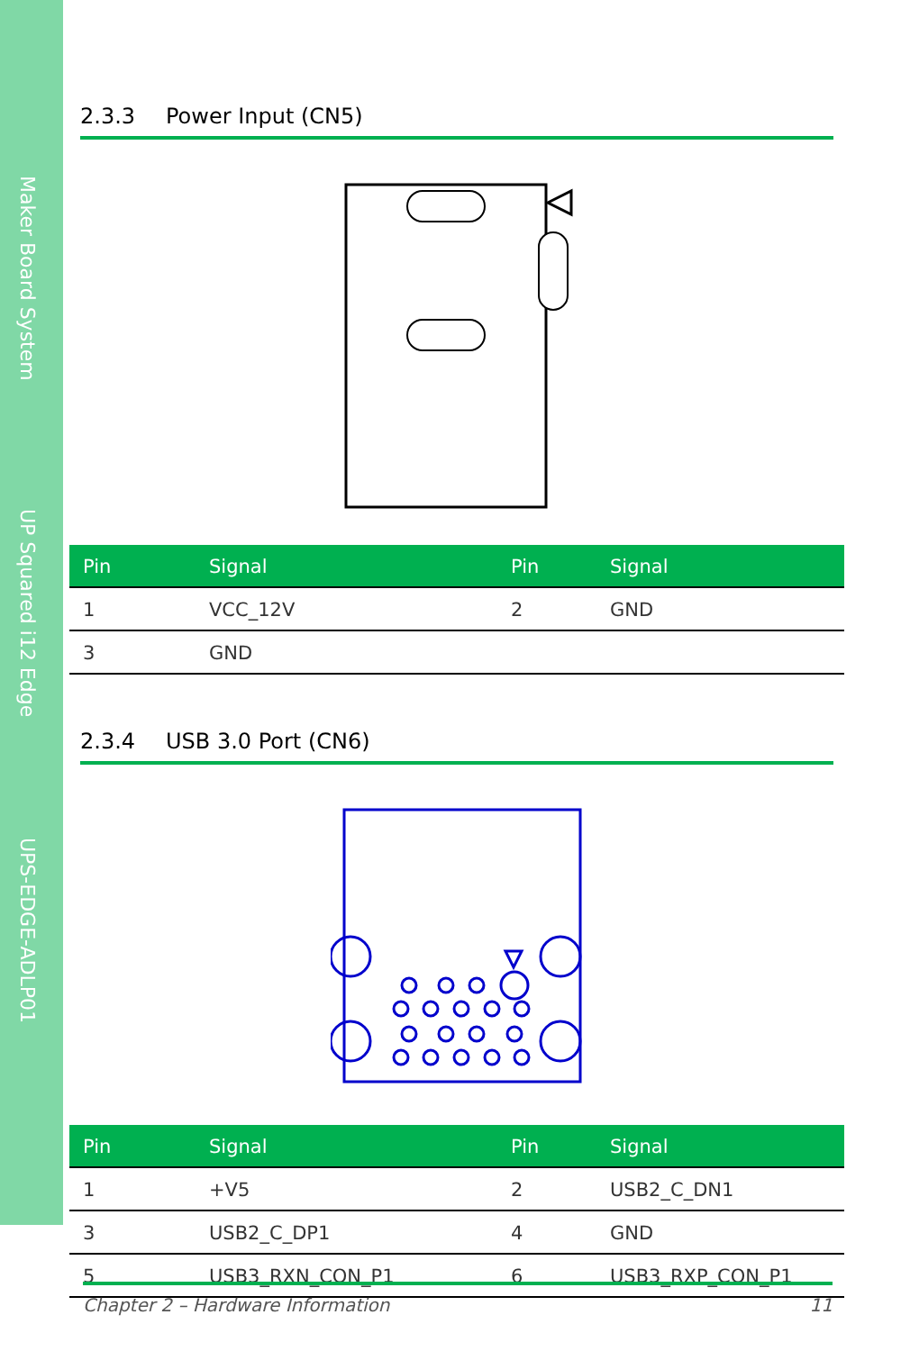Maker Board System
UP Squared i12 Edge
UPS-EDGE-ADLP01
2.3.3 Power Input (CN5)
| Pin | Signal | Pin | Signal |
| --- | --- | --- | --- |
| 1 | VCC_12V | 2 | GND |
| 3 | GND | | |
2.3.4 USB 3.0 Port (CN6)
| Pin | Signal | Pin | Signal |
| --- | --- | --- | --- |
| 1 | +V5 | 2 | USB2_C_DN1 |
| 3 | USB2_C_DP1 | 4 | GND |
| 5 | USB3_RXN_CON_P1 | 6 | USB3_RXP_CON_P1 |
Chapter 2 – Hardware Information 11